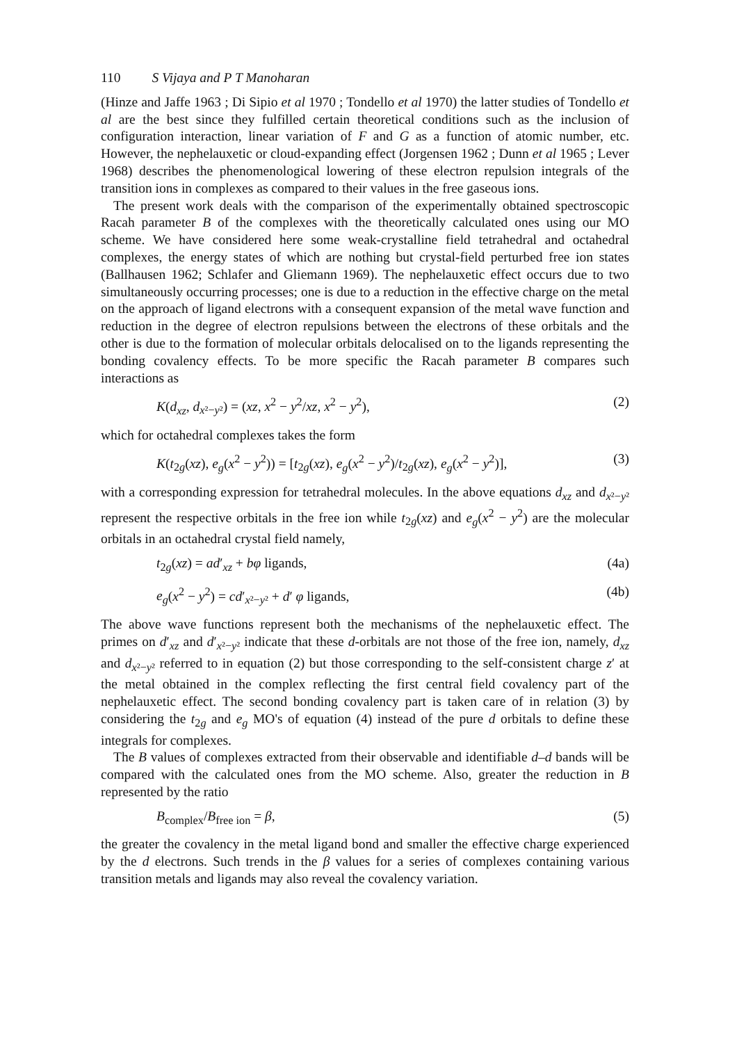110 S Vijaya and P T Manoharan
(Hinze and Jaffe 1963 ; Di Sipio et al 1970 ; Tondello et al 1970) the latter studies of Tondello et al are the best since they fulfilled certain theoretical conditions such as the inclusion of configuration interaction, linear variation of F and G as a function of atomic number, etc. However, the nephelauxetic or cloud-expanding effect (Jorgensen 1962 ; Dunn et al 1965 ; Lever 1968) describes the phenomenological lowering of these electron repulsion integrals of the transition ions in complexes as compared to their values in the free gaseous ions.
The present work deals with the comparison of the experimentally obtained spectroscopic Racah parameter B of the complexes with the theoretically calculated ones using our MO scheme. We have considered here some weak-crystalline field tetrahedral and octahedral complexes, the energy states of which are nothing but crystal-field perturbed free ion states (Ballhausen 1962; Schlafer and Gliemann 1969). The nephelauxetic effect occurs due to two simultaneously occurring processes; one is due to a reduction in the effective charge on the metal on the approach of ligand electrons with a consequent expansion of the metal wave function and reduction in the degree of electron repulsions between the electrons of these orbitals and the other is due to the formation of molecular orbitals delocalised on to the ligands representing the bonding covalency effects. To be more specific the Racah parameter B compares such interactions as
K(d<sub>xz</sub>, d<sub>x²−y²</sub>) = (xz, x<sup>2</sup> − y<sup>2</sup>/xz, x<sup>2</sup> − y<sup>2</sup>), (2)
which for octahedral complexes takes the form
K(t<sub>2g</sub>(xz), e<sub>g</sub>(x<sup>2</sup> − y<sup>2</sup>)) = [t<sub>2g</sub>(xz), e<sub>g</sub>(x<sup>2</sup> − y<sup>2</sup>)/t<sub>2g</sub>(xz), e<sub>g</sub>(x<sup>2</sup> − y<sup>2</sup>)], (3)
with a corresponding expression for tetrahedral molecules. In the above equations d<sub>xz</sub> and d<sub>x²−y²</sub> represent the respective orbitals in the free ion while t<sub>2g</sub>(xz) and e<sub>g</sub>(x<sup>2</sup> − y<sup>2</sup>) are the molecular orbitals in an octahedral crystal field namely,
t<sub>2g</sub>(xz) = ad′<sub>xz</sub> + bφ ligands, (4a)
e<sub>g</sub>(x<sup>2</sup> − y<sup>2</sup>) = cd′<sub>x²−y²</sub> + d′ φ ligands, (4b)
The above wave functions represent both the mechanisms of the nephelauxetic effect. The primes on d′<sub>xz</sub> and d′<sub>x²−y²</sub> indicate that these d-orbitals are not those of the free ion, namely, d<sub>xz</sub> and d<sub>x²−y²</sub> referred to in equation (2) but those corresponding to the self-consistent charge z′ at the metal obtained in the complex reflecting the first central field covalency part of the nephelauxetic effect. The second bonding covalency part is taken care of in relation (3) by considering the t<sub>2g</sub> and e<sub>g</sub> MO's of equation (4) instead of the pure d orbitals to define these integrals for complexes.
The B values of complexes extracted from their observable and identifiable d–d bands will be compared with the calculated ones from the MO scheme. Also, greater the reduction in B represented by the ratio
B<sub>complex</sub>/B<sub>free ion</sub> = β, (5)
the greater the covalency in the metal ligand bond and smaller the effective charge experienced by the d electrons. Such trends in the β values for a series of complexes containing various transition metals and ligands may also reveal the covalency variation.